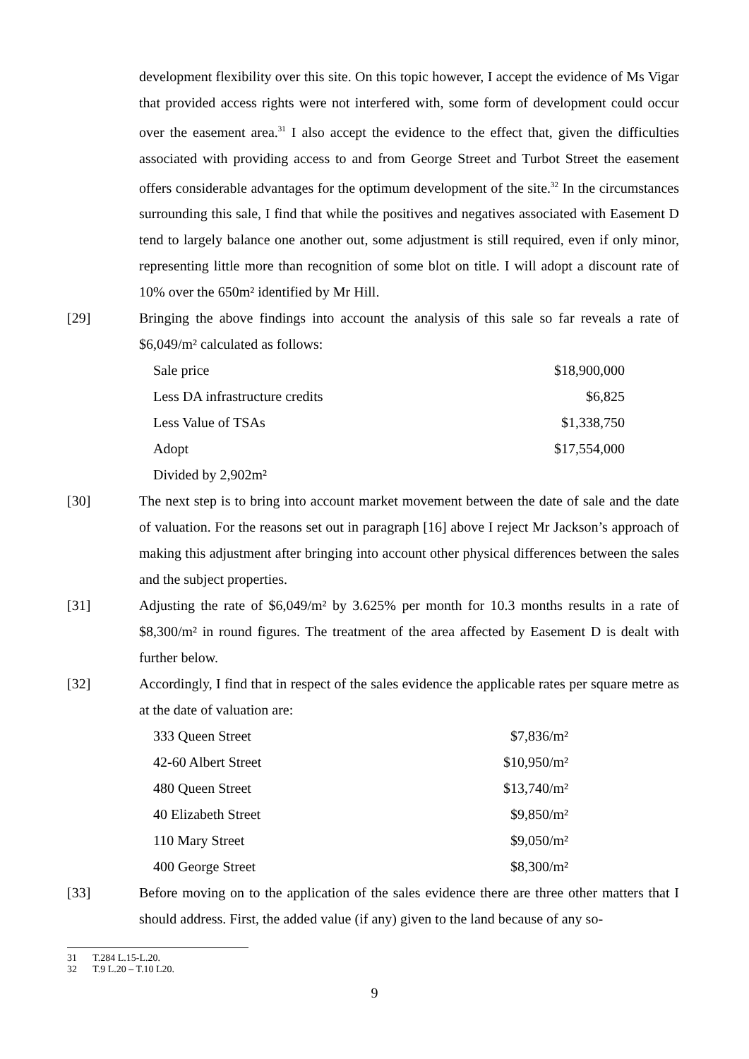development flexibility over this site. On this topic however, I accept the evidence of Ms Vigar that provided access rights were not interfered with, some form of development could occur over the easement area.<sup>31</sup> I also accept the evidence to the effect that, given the difficulties associated with providing access to and from George Street and Turbot Street the easement offers considerable advantages for the optimum development of the site.<sup>32</sup> In the circumstances surrounding this sale, I find that while the positives and negatives associated with Easement D tend to largely balance one another out, some adjustment is still required, even if only minor, representing little more than recognition of some blot on title. I will adopt a discount rate of 10% over the 650m² identified by Mr Hill.
[29] Bringing the above findings into account the analysis of this sale so far reveals a rate of $6,049/m² calculated as follows:
| Sale price | $18,900,000 |
| Less DA infrastructure credits | $6,825 |
| Less Value of TSAs | $1,338,750 |
| Adopt | $17,554,000 |
| Divided by 2,902m² | |
[30] The next step is to bring into account market movement between the date of sale and the date of valuation. For the reasons set out in paragraph [16] above I reject Mr Jackson’s approach of making this adjustment after bringing into account other physical differences between the sales and the subject properties.
[31] Adjusting the rate of $6,049/m² by 3.625% per month for 10.3 months results in a rate of $8,300/m² in round figures. The treatment of the area affected by Easement D is dealt with further below.
[32] Accordingly, I find that in respect of the sales evidence the applicable rates per square metre as at the date of valuation are:
| 333 Queen Street | $7,836/m² |
| 42-60 Albert Street | $10,950/m² |
| 480 Queen Street | $13,740/m² |
| 40 Elizabeth Street | $9,850/m² |
| 110 Mary Street | $9,050/m² |
| 400 George Street | $8,300/m² |
[33] Before moving on to the application of the sales evidence there are three other matters that I should address. First, the added value (if any) given to the land because of any so-
31 T.284 L.15-L.20.
32 T.9 L.20 – T.10 L20.
9